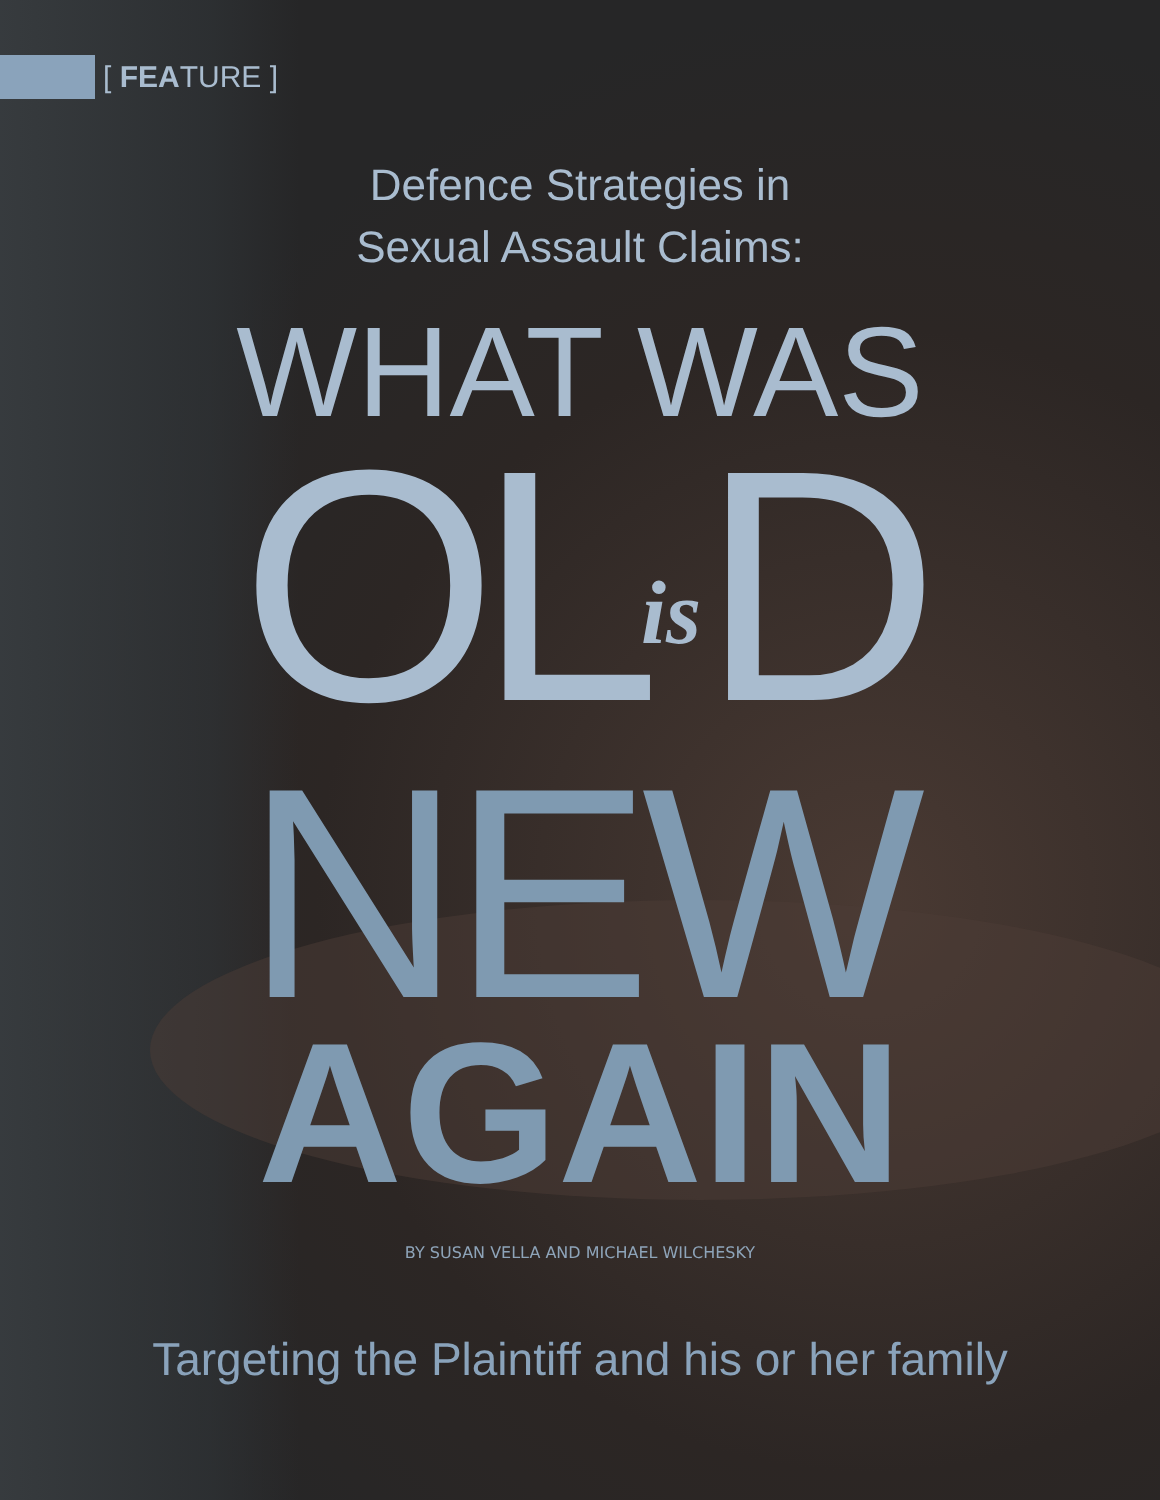[ FEATURE ]
Defence Strategies in
Sexual Assault Claims:
WHAT WAS
OLis D
NEW
AGAIN
BY SUSAN VELLA AND MICHAEL WILCHESKY
Targeting the Plaintiff and his or her family